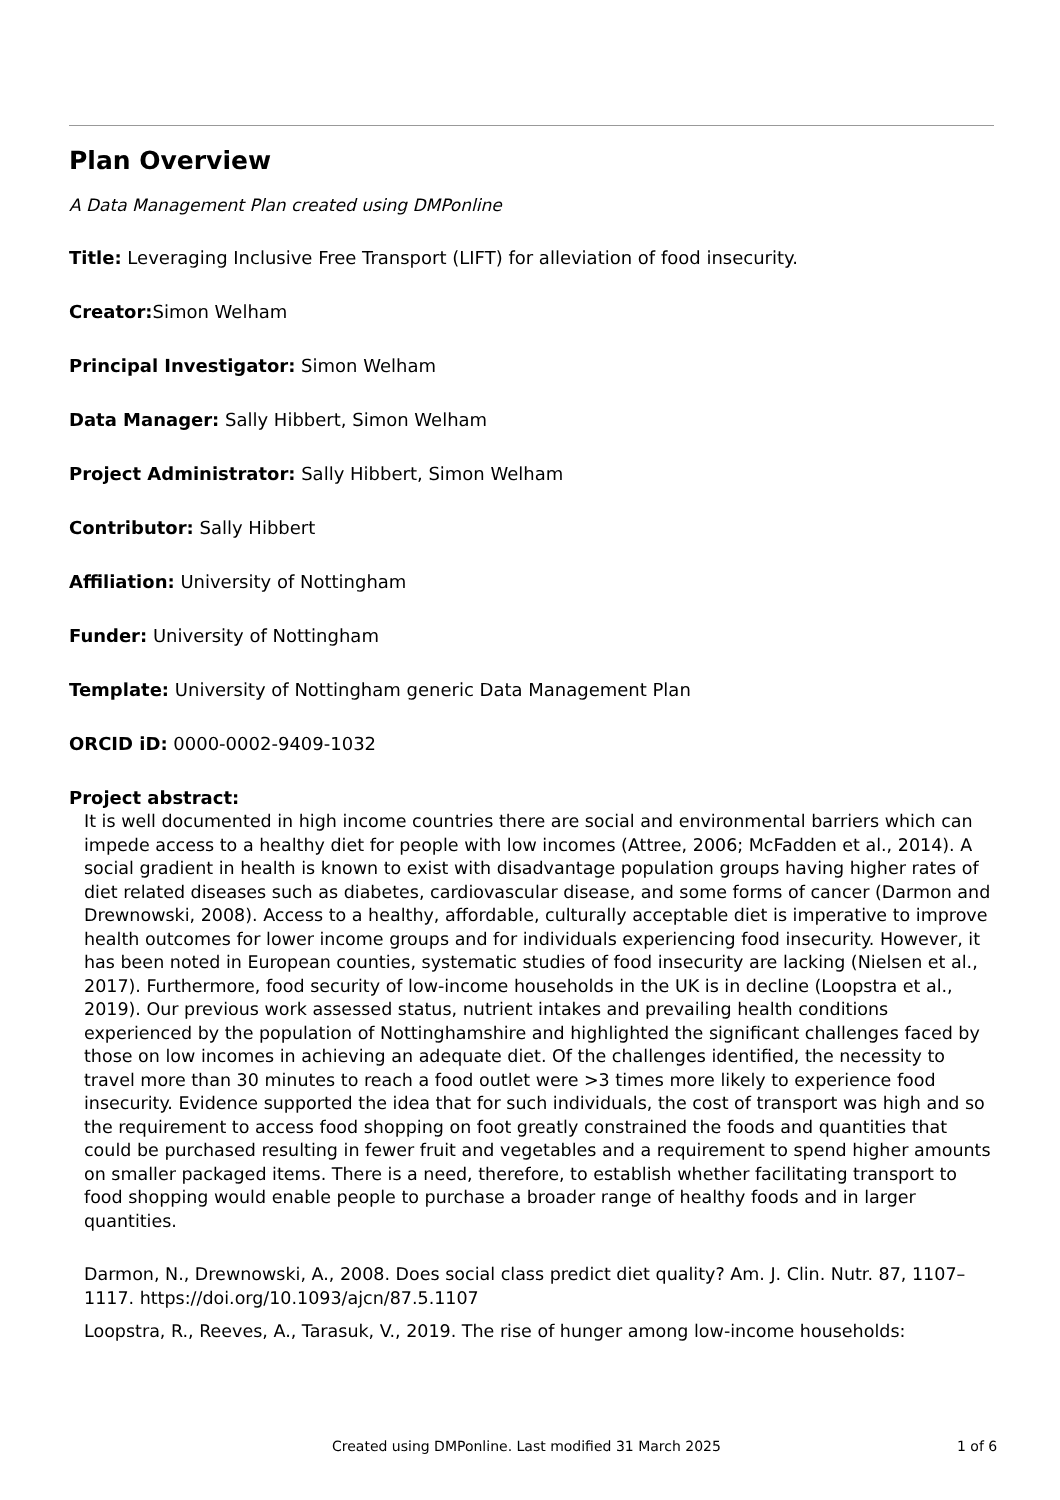Plan Overview
A Data Management Plan created using DMPonline
Title: Leveraging Inclusive Free Transport (LIFT) for alleviation of food insecurity.
Creator: Simon Welham
Principal Investigator: Simon Welham
Data Manager: Sally Hibbert, Simon Welham
Project Administrator: Sally Hibbert, Simon Welham
Contributor: Sally Hibbert
Affiliation: University of Nottingham
Funder: University of Nottingham
Template: University of Nottingham generic Data Management Plan
ORCID iD: 0000-0002-9409-1032
Project abstract:
It is well documented in high income countries there are social and environmental barriers which can impede access to a healthy diet for people with low incomes (Attree, 2006; McFadden et al., 2014). A social gradient in health is known to exist with disadvantage population groups having higher rates of diet related diseases such as diabetes, cardiovascular disease, and some forms of cancer (Darmon and Drewnowski, 2008). Access to a healthy, affordable, culturally acceptable diet is imperative to improve health outcomes for lower income groups and for individuals experiencing food insecurity. However, it has been noted in European counties, systematic studies of food insecurity are lacking (Nielsen et al., 2017). Furthermore, food security of low-income households in the UK is in decline (Loopstra et al., 2019). Our previous work assessed status, nutrient intakes and prevailing health conditions experienced by the population of Nottinghamshire and highlighted the significant challenges faced by those on low incomes in achieving an adequate diet. Of the challenges identified, the necessity to travel more than 30 minutes to reach a food outlet were >3 times more likely to experience food insecurity. Evidence supported the idea that for such individuals, the cost of transport was high and so the requirement to access food shopping on foot greatly constrained the foods and quantities that could be purchased resulting in fewer fruit and vegetables and a requirement to spend higher amounts on smaller packaged items. There is a need, therefore, to establish whether facilitating transport to food shopping would enable people to purchase a broader range of healthy foods and in larger quantities.
Darmon, N., Drewnowski, A., 2008. Does social class predict diet quality? Am. J. Clin. Nutr. 87, 1107–1117. https://doi.org/10.1093/ajcn/87.5.1107
Loopstra, R., Reeves, A., Tarasuk, V., 2019. The rise of hunger among low-income households:
Created using DMPonline. Last modified 31 March 2025 1 of 6